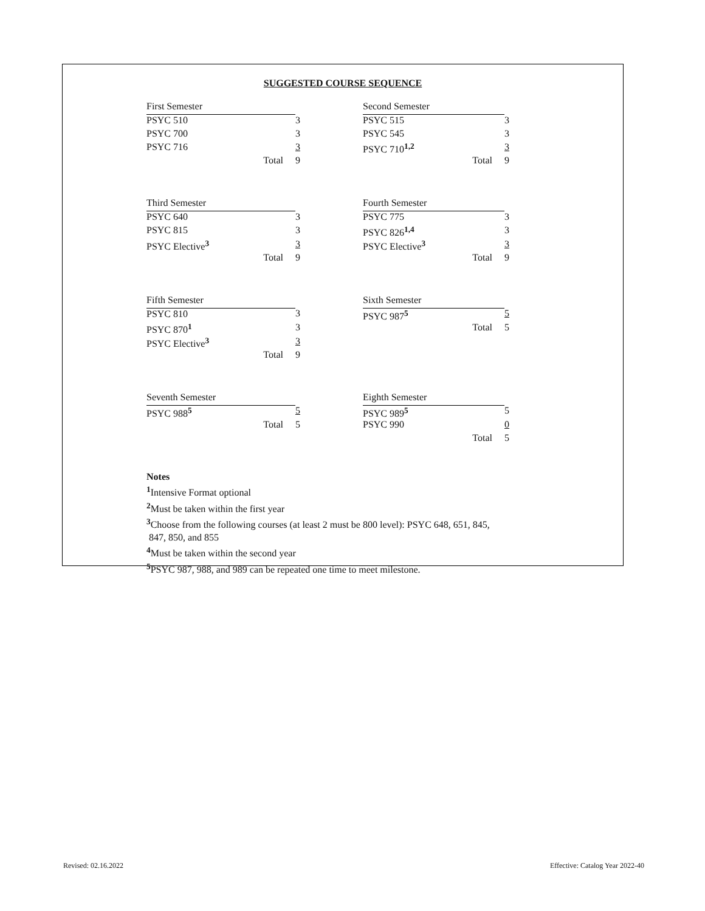SUGGESTED COURSE SEQUENCE
| First Semester | | Second Semester | |
| PSYC 510 | 3 | PSYC 515 | 3 |
| PSYC 700 | 3 | PSYC 545 | 3 |
| PSYC 716 | 3 | PSYC 710<sup>1,2</sup> | 3 |
| Total | 9 | Total | 9 |
| Third Semester | | Fourth Semester | |
| PSYC 640 | 3 | PSYC 775 | 3 |
| PSYC 815 | 3 | PSYC 826<sup>1,4</sup> | 3 |
| PSYC Elective<sup>3</sup> | 3 | PSYC Elective<sup>3</sup> | 3 |
| Total | 9 | Total | 9 |
| Fifth Semester | | Sixth Semester | |
| PSYC 810 | 3 | PSYC 987<sup>5</sup> | 5 |
| PSYC 870<sup>1</sup> | 3 | Total | 5 |
| PSYC Elective<sup>3</sup> | 3 | | |
| Total | 9 | | |
| Seventh Semester | | Eighth Semester | |
| PSYC 988<sup>5</sup> | 5 | PSYC 989<sup>5</sup> | 5 |
| Total | 5 | PSYC 990 | 0 |
| | | Total | 5 |
Notes
<sup>1</sup> Intensive Format optional
<sup>2</sup> Must be taken within the first year
<sup>3</sup> Choose from the following courses (at least 2 must be 800 level): PSYC 648, 651, 845,
847, 850, and 855
<sup>4</sup> Must be taken within the second year
<sup>5</sup> PSYC 987, 988, and 989 can be repeated one time to meet milestone.
Revised: 02.16.2022
Effective: Catalog Year 2022-40